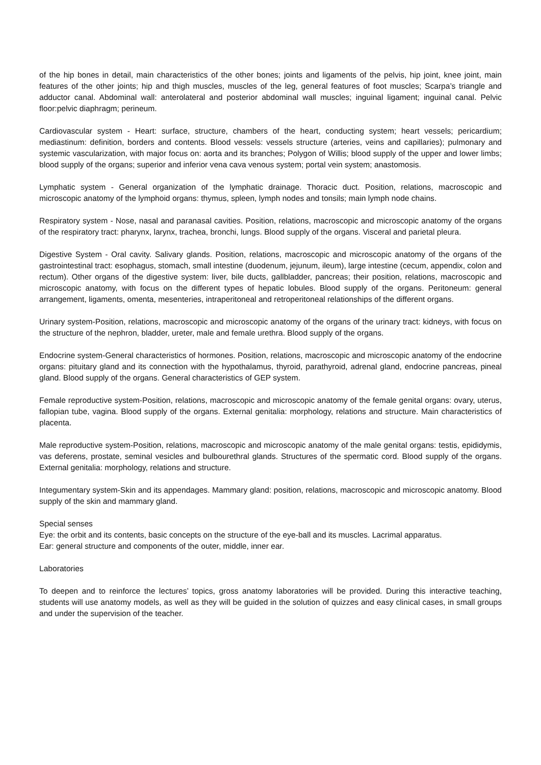of the hip bones in detail, main characteristics of the other bones; joints and ligaments of the pelvis, hip joint, knee joint, main features of the other joints; hip and thigh muscles, muscles of the leg, general features of foot muscles; Scarpa’s triangle and adductor canal. Abdominal wall: anterolateral and posterior abdominal wall muscles; inguinal ligament; inguinal canal. Pelvic floor:pelvic diaphragm; perineum.
Cardiovascular system - Heart: surface, structure, chambers of the heart, conducting system; heart vessels; pericardium; mediastinum: definition, borders and contents. Blood vessels: vessels structure (arteries, veins and capillaries); pulmonary and systemic vascularization, with major focus on: aorta and its branches; Polygon of Willis; blood supply of the upper and lower limbs; blood supply of the organs; superior and inferior vena cava venous system; portal vein system; anastomosis.
Lymphatic system - General organization of the lymphatic drainage. Thoracic duct. Position, relations, macroscopic and microscopic anatomy of the lymphoid organs: thymus, spleen, lymph nodes and tonsils; main lymph node chains.
Respiratory system - Nose, nasal and paranasal cavities. Position, relations, macroscopic and microscopic anatomy of the organs of the respiratory tract: pharynx, larynx, trachea, bronchi, lungs. Blood supply of the organs. Visceral and parietal pleura.
Digestive System - Oral cavity. Salivary glands. Position, relations, macroscopic and microscopic anatomy of the organs of the gastrointestinal tract: esophagus, stomach, small intestine (duodenum, jejunum, ileum), large intestine (cecum, appendix, colon and rectum). Other organs of the digestive system: liver, bile ducts, gallbladder, pancreas; their position, relations, macroscopic and microscopic anatomy, with focus on the different types of hepatic lobules. Blood supply of the organs. Peritoneum: general arrangement, ligaments, omenta, mesenteries, intraperitoneal and retroperitoneal relationships of the different organs.
Urinary system-Position, relations, macroscopic and microscopic anatomy of the organs of the urinary tract: kidneys, with focus on the structure of the nephron, bladder, ureter, male and female urethra. Blood supply of the organs.
Endocrine system-General characteristics of hormones. Position, relations, macroscopic and microscopic anatomy of the endocrine organs: pituitary gland and its connection with the hypothalamus, thyroid, parathyroid, adrenal gland, endocrine pancreas, pineal gland. Blood supply of the organs. General characteristics of GEP system.
Female reproductive system-Position, relations, macroscopic and microscopic anatomy of the female genital organs: ovary, uterus, fallopian tube, vagina. Blood supply of the organs. External genitalia: morphology, relations and structure. Main characteristics of placenta.
Male reproductive system-Position, relations, macroscopic and microscopic anatomy of the male genital organs: testis, epididymis, vas deferens, prostate, seminal vesicles and bulbourethral glands. Structures of the spermatic cord. Blood supply of the organs. External genitalia: morphology, relations and structure.
Integumentary system-Skin and its appendages. Mammary gland: position, relations, macroscopic and microscopic anatomy. Blood supply of the skin and mammary gland.
Special senses
Eye: the orbit and its contents, basic concepts on the structure of the eye-ball and its muscles. Lacrimal apparatus.
Ear: general structure and components of the outer, middle, inner ear.
Laboratories
To deepen and to reinforce the lectures’ topics, gross anatomy laboratories will be provided. During this interactive teaching, students will use anatomy models, as well as they will be guided in the solution of quizzes and easy clinical cases, in small groups and under the supervision of the teacher.